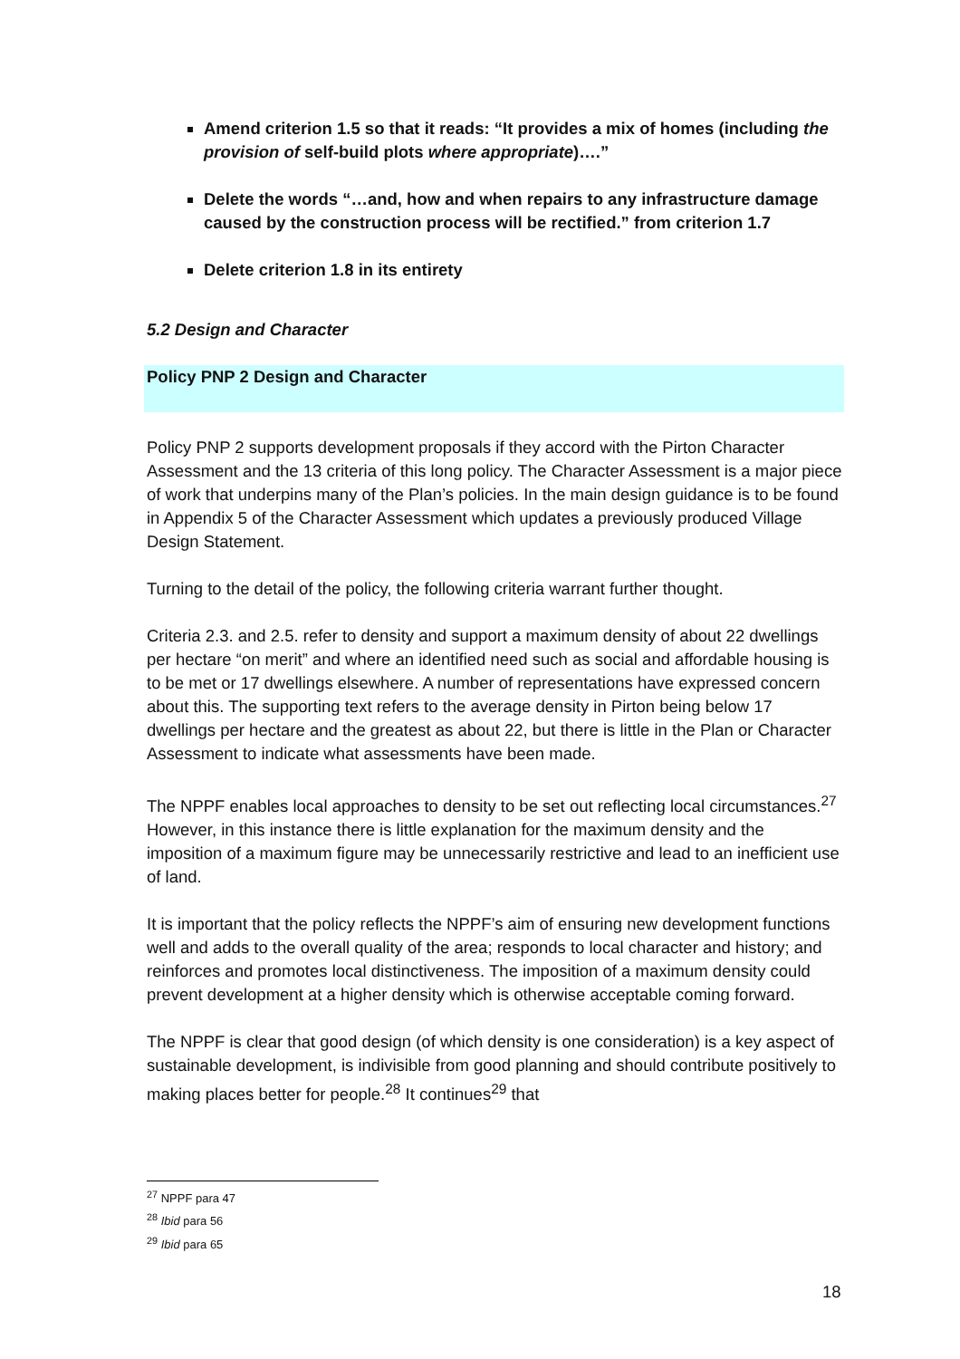Amend criterion 1.5 so that it reads: “It provides a mix of homes (including the provision of self-build plots where appropriate)….”
Delete the words “…and, how and when repairs to any infrastructure damage caused by the construction process will be rectified.” from criterion 1.7
Delete criterion 1.8 in its entirety
5.2 Design and Character
Policy PNP 2 Design and Character
Policy PNP 2 supports development proposals if they accord with the Pirton Character Assessment and the 13 criteria of this long policy. The Character Assessment is a major piece of work that underpins many of the Plan’s policies. In the main design guidance is to be found in Appendix 5 of the Character Assessment which updates a previously produced Village Design Statement.
Turning to the detail of the policy, the following criteria warrant further thought.
Criteria 2.3. and 2.5. refer to density and support a maximum density of about 22 dwellings per hectare “on merit” and where an identified need such as social and affordable housing is to be met or 17 dwellings elsewhere. A number of representations have expressed concern about this. The supporting text refers to the average density in Pirton being below 17 dwellings per hectare and the greatest as about 22, but there is little in the Plan or Character Assessment to indicate what assessments have been made.
The NPPF enables local approaches to density to be set out reflecting local circumstances.<sup>27</sup> However, in this instance there is little explanation for the maximum density and the imposition of a maximum figure may be unnecessarily restrictive and lead to an inefficient use of land.
It is important that the policy reflects the NPPF’s aim of ensuring new development functions well and adds to the overall quality of the area; responds to local character and history; and reinforces and promotes local distinctiveness. The imposition of a maximum density could prevent development at a higher density which is otherwise acceptable coming forward.
The NPPF is clear that good design (of which density is one consideration) is a key aspect of sustainable development, is indivisible from good planning and should contribute positively to making places better for people.<sup>28</sup> It continues<sup>29</sup> that
<sup>27</sup> NPPF para 47
<sup>28</sup> Ibid para 56
<sup>29</sup> Ibid para 65
18